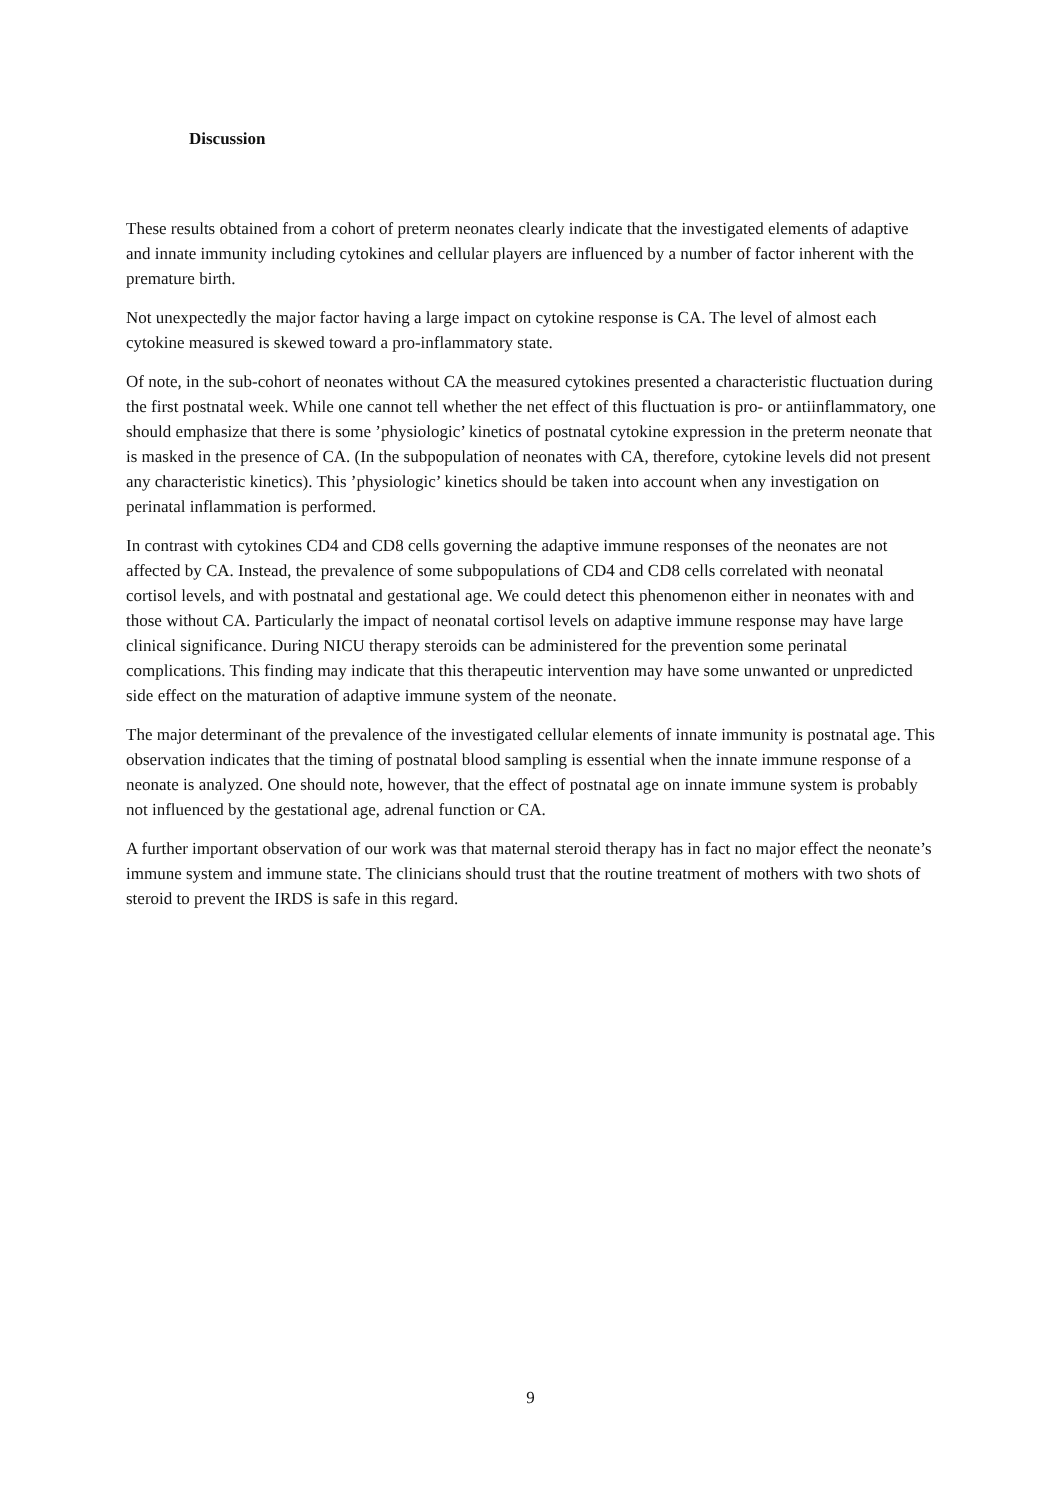Discussion
These results obtained from a cohort of preterm neonates clearly indicate that the investigated elements of adaptive and innate immunity including cytokines and cellular players are influenced by a number of factor inherent with the premature birth.
Not unexpectedly the major factor having a large impact on cytokine response is CA. The level of almost each cytokine measured is skewed toward a pro-inflammatory state.
Of note, in the sub-cohort of neonates without CA the measured cytokines presented a characteristic fluctuation during the first postnatal week. While one cannot tell whether the net effect of this fluctuation is pro- or antiinflammatory, one should emphasize that there is some ’physiologic’ kinetics of postnatal cytokine expression in the preterm neonate that is masked in the presence of CA. (In the subpopulation of neonates with CA, therefore, cytokine levels did not present any characteristic kinetics). This ’physiologic’ kinetics should be taken into account when any investigation on perinatal inflammation is performed.
In contrast with cytokines CD4 and CD8 cells governing the adaptive immune responses of the neonates are not affected by CA. Instead, the prevalence of some subpopulations of CD4 and CD8 cells correlated with neonatal cortisol levels, and with postnatal and gestational age. We could detect this phenomenon either in neonates with and those without CA. Particularly the impact of neonatal cortisol levels on adaptive immune response may have large clinical significance. During NICU therapy steroids can be administered for the prevention some perinatal complications. This finding may indicate that this therapeutic intervention may have some unwanted or unpredicted side effect on the maturation of adaptive immune system of the neonate.
The major determinant of the prevalence of the investigated cellular elements of innate immunity is postnatal age. This observation indicates that the timing of postnatal blood sampling is essential when the innate immune response of a neonate is analyzed. One should note, however, that the effect of postnatal age on innate immune system is probably not influenced by the gestational age, adrenal function or CA.
A further important observation of our work was that maternal steroid therapy has in fact no major effect the neonate’s immune system and immune state. The clinicians should trust that the routine treatment of mothers with two shots of steroid to prevent the IRDS is safe in this regard.
9